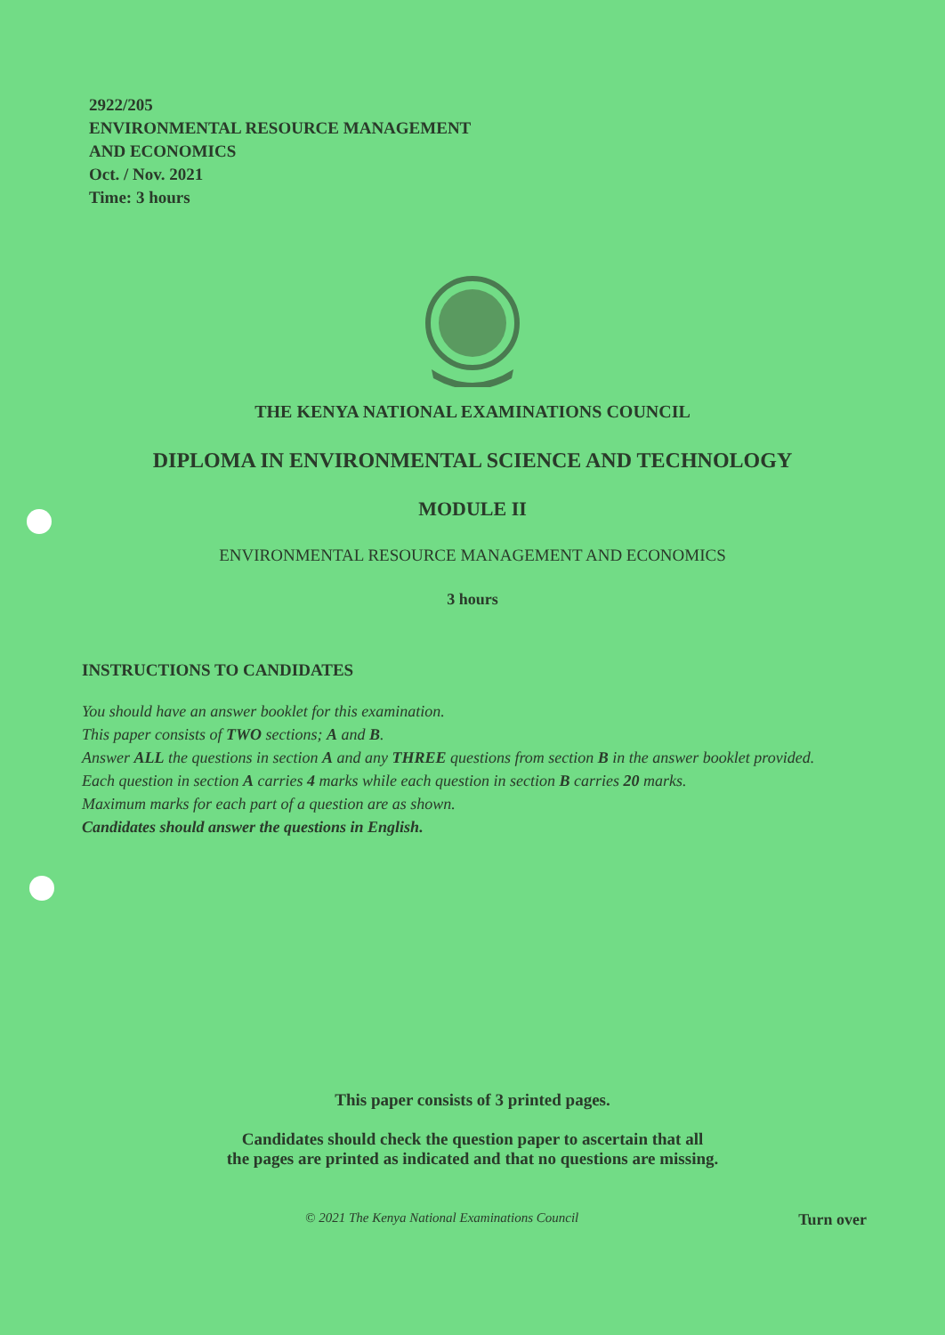2922/205
ENVIRONMENTAL RESOURCE MANAGEMENT
AND ECONOMICS
Oct. / Nov. 2021
Time: 3 hours
THE KENYA NATIONAL EXAMINATIONS COUNCIL
DIPLOMA IN ENVIRONMENTAL SCIENCE AND TECHNOLOGY
MODULE II
ENVIRONMENTAL RESOURCE MANAGEMENT AND ECONOMICS
3 hours
INSTRUCTIONS TO CANDIDATES
You should have an answer booklet for this examination.
This paper consists of TWO sections; A and B.
Answer ALL the questions in section A and any THREE questions from section B in the answer booklet provided.
Each question in section A carries 4 marks while each question in section B carries 20 marks.
Maximum marks for each part of a question are as shown.
Candidates should answer the questions in English.
This paper consists of 3 printed pages.
Candidates should check the question paper to ascertain that all
the pages are printed as indicated and that no questions are missing.
© 2021 The Kenya National Examinations Council Turn over